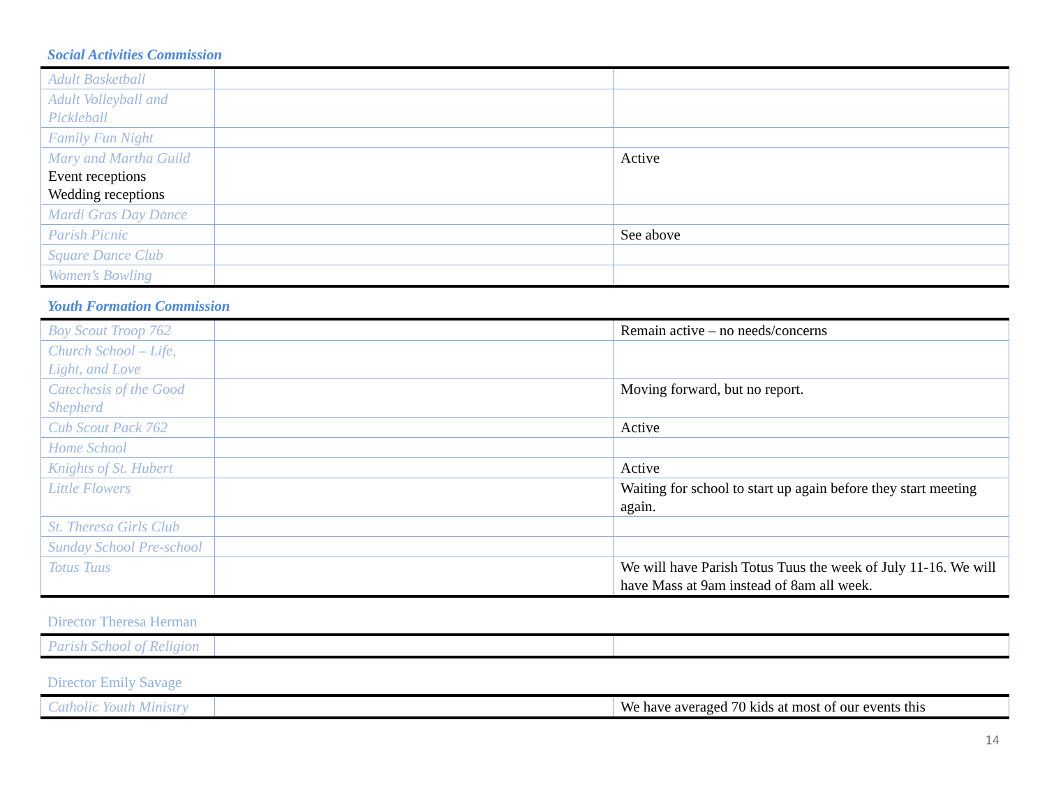Social Activities Commission
| Adult Basketball | | |
| Adult Volleyball and Pickleball | | |
| Family Fun Night | | |
| Mary and Martha Guild Event receptions Wedding receptions | | Active |
| Mardi Gras Day Dance | | |
| Parish Picnic | | See above |
| Square Dance Club | | |
| Women’s Bowling | | |
Youth Formation Commission
| Boy Scout Troop 762 | | Remain active – no needs/concerns |
| Church School – Life, Light, and Love | | |
| Catechesis of the Good Shepherd | | Moving forward, but no report. |
| Cub Scout Pack 762 | | Active |
| Home School | | |
| Knights of St. Hubert | | Active |
| Little Flowers | | Waiting for school to start up again before they start meeting again. |
| St. Theresa Girls Club | | |
| Sunday School Pre-school | | |
| Totus Tuus | | We will have Parish Totus Tuus the week of July 11-16. We will have Mass at 9am instead of 8am all week. |
Director Theresa Herman
| Parish School of Religion | | |
Director Emily Savage
| Catholic Youth Ministry | | We have averaged 70 kids at most of our events this |
14